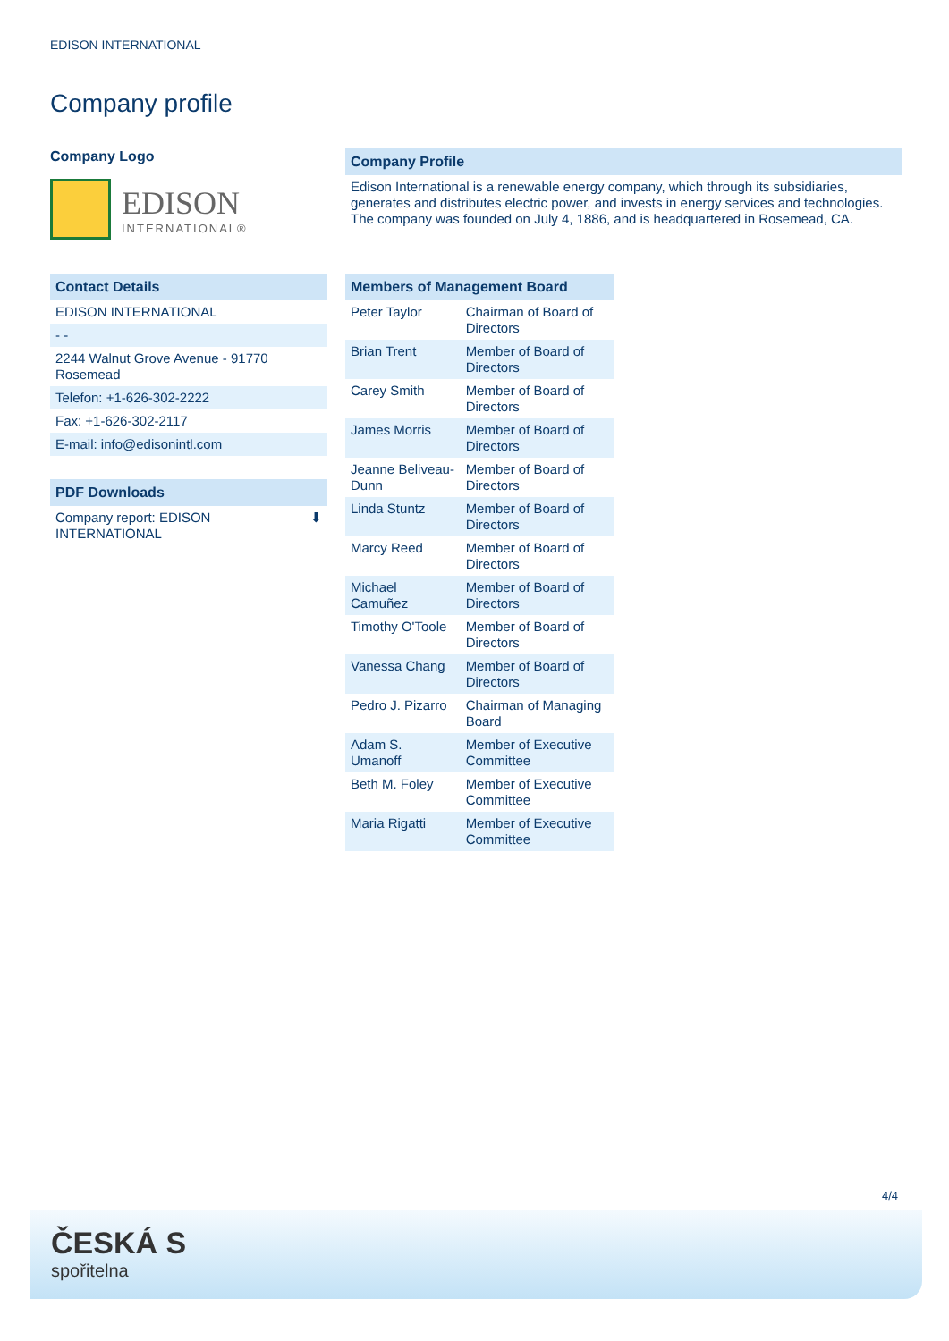EDISON INTERNATIONAL
Company profile
Company Logo
EDISON
INTERNATIONAL®
Contact Details
EDISON INTERNATIONAL
- -
2244 Walnut Grove Avenue - 91770 Rosemead
Telefon: +1-626-302-2222
Fax: +1-626-302-2117
E-mail: info@edisonintl.com
PDF Downloads
Company report: EDISON
INTERNATIONAL ⬇
Company Profile
Edison International is a renewable energy company, which through its subsidiaries, generates and distributes electric power, and invests in energy services and technologies. The company was founded on July 4, 1886, and is headquartered in Rosemead, CA.
| Members of Management Board | |
| --- | --- |
| Peter Taylor | Chairman of Board of Directors |
| Brian Trent | Member of Board of Directors |
| Carey Smith | Member of Board of Directors |
| James Morris | Member of Board of Directors |
| Jeanne Beliveau-Dunn | Member of Board of Directors |
| Linda Stuntz | Member of Board of Directors |
| Marcy Reed | Member of Board of Directors |
| Michael Camuñez | Member of Board of Directors |
| Timothy O'Toole | Member of Board of Directors |
| Vanessa Chang | Member of Board of Directors |
| Pedro J. Pizarro | Chairman of Managing Board |
| Adam S. Umanoff | Member of Executive Committee |
| Beth M. Foley | Member of Executive Committee |
| Maria Rigatti | Member of Executive Committee |
4/4
ČESKÁ S
spořitelna